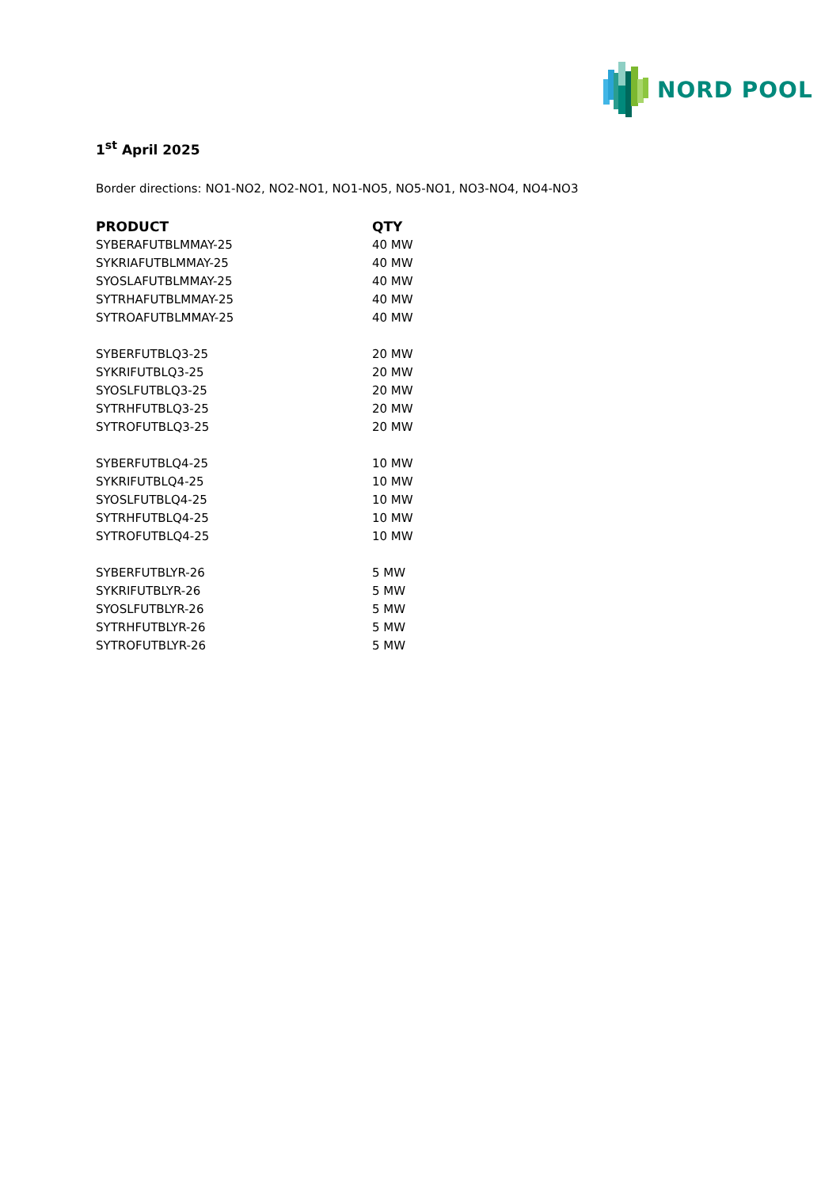NORD POOL
1<sup>st</sup> April 2025
Border directions: NO1-NO2, NO2-NO1, NO1-NO5, NO5-NO1, NO3-NO4, NO4-NO3
| PRODUCT | QTY |
| --- | --- |
| SYBERAFUTBLMMAY-25 | 40 MW |
| SYKRIAFUTBLMMAY-25 | 40 MW |
| SYOSLAFUTBLMMAY-25 | 40 MW |
| SYTRHAFUTBLMMAY-25 | 40 MW |
| SYTROAFUTBLMMAY-25 | 40 MW |
| SYBERFUTBLQ3-25 | 20 MW |
| SYKRIFUTBLQ3-25 | 20 MW |
| SYOSLFUTBLQ3-25 | 20 MW |
| SYTRHFUTBLQ3-25 | 20 MW |
| SYTROFUTBLQ3-25 | 20 MW |
| SYBERFUTBLQ4-25 | 10 MW |
| SYKRIFUTBLQ4-25 | 10 MW |
| SYOSLFUTBLQ4-25 | 10 MW |
| SYTRHFUTBLQ4-25 | 10 MW |
| SYTROFUTBLQ4-25 | 10 MW |
| SYBERFUTBLYR-26 | 5 MW |
| SYKRIFUTBLYR-26 | 5 MW |
| SYOSLFUTBLYR-26 | 5 MW |
| SYTRHFUTBLYR-26 | 5 MW |
| SYTROFUTBLYR-26 | 5 MW |